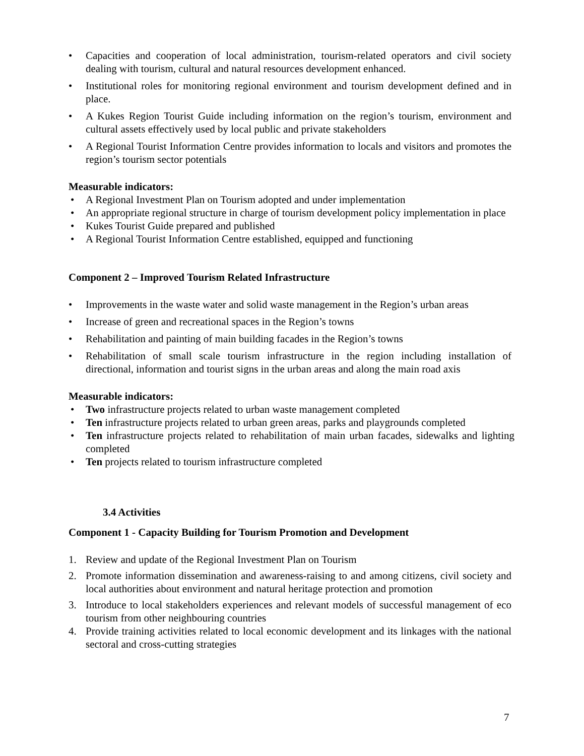• Capacities and cooperation of local administration, tourism-related operators and civil society dealing with tourism, cultural and natural resources development enhanced.
• Institutional roles for monitoring regional environment and tourism development defined and in place.
• A Kukes Region Tourist Guide including information on the region’s tourism, environment and cultural assets effectively used by local public and private stakeholders
• A Regional Tourist Information Centre provides information to locals and visitors and promotes the region’s tourism sector potentials
Measurable indicators:
• A Regional Investment Plan on Tourism adopted and under implementation
• An appropriate regional structure in charge of tourism development policy implementation in place
• Kukes Tourist Guide prepared and published
• A Regional Tourist Information Centre established, equipped and functioning
Component 2 – Improved Tourism Related Infrastructure
• Improvements in the waste water and solid waste management in the Region’s urban areas
• Increase of green and recreational spaces in the Region’s towns
• Rehabilitation and painting of main building facades in the Region’s towns
• Rehabilitation of small scale tourism infrastructure in the region including installation of directional, information and tourist signs in the urban areas and along the main road axis
Measurable indicators:
• Two infrastructure projects related to urban waste management completed
• Ten infrastructure projects related to urban green areas, parks and playgrounds completed
• Ten infrastructure projects related to rehabilitation of main urban facades, sidewalks and lighting completed
• Ten projects related to tourism infrastructure completed
3.4 Activities
Component 1 - Capacity Building for Tourism Promotion and Development
1. Review and update of the Regional Investment Plan on Tourism
2. Promote information dissemination and awareness-raising to and among citizens, civil society and local authorities about environment and natural heritage protection and promotion
3. Introduce to local stakeholders experiences and relevant models of successful management of eco tourism from other neighbouring countries
4. Provide training activities related to local economic development and its linkages with the national sectoral and cross-cutting strategies
7